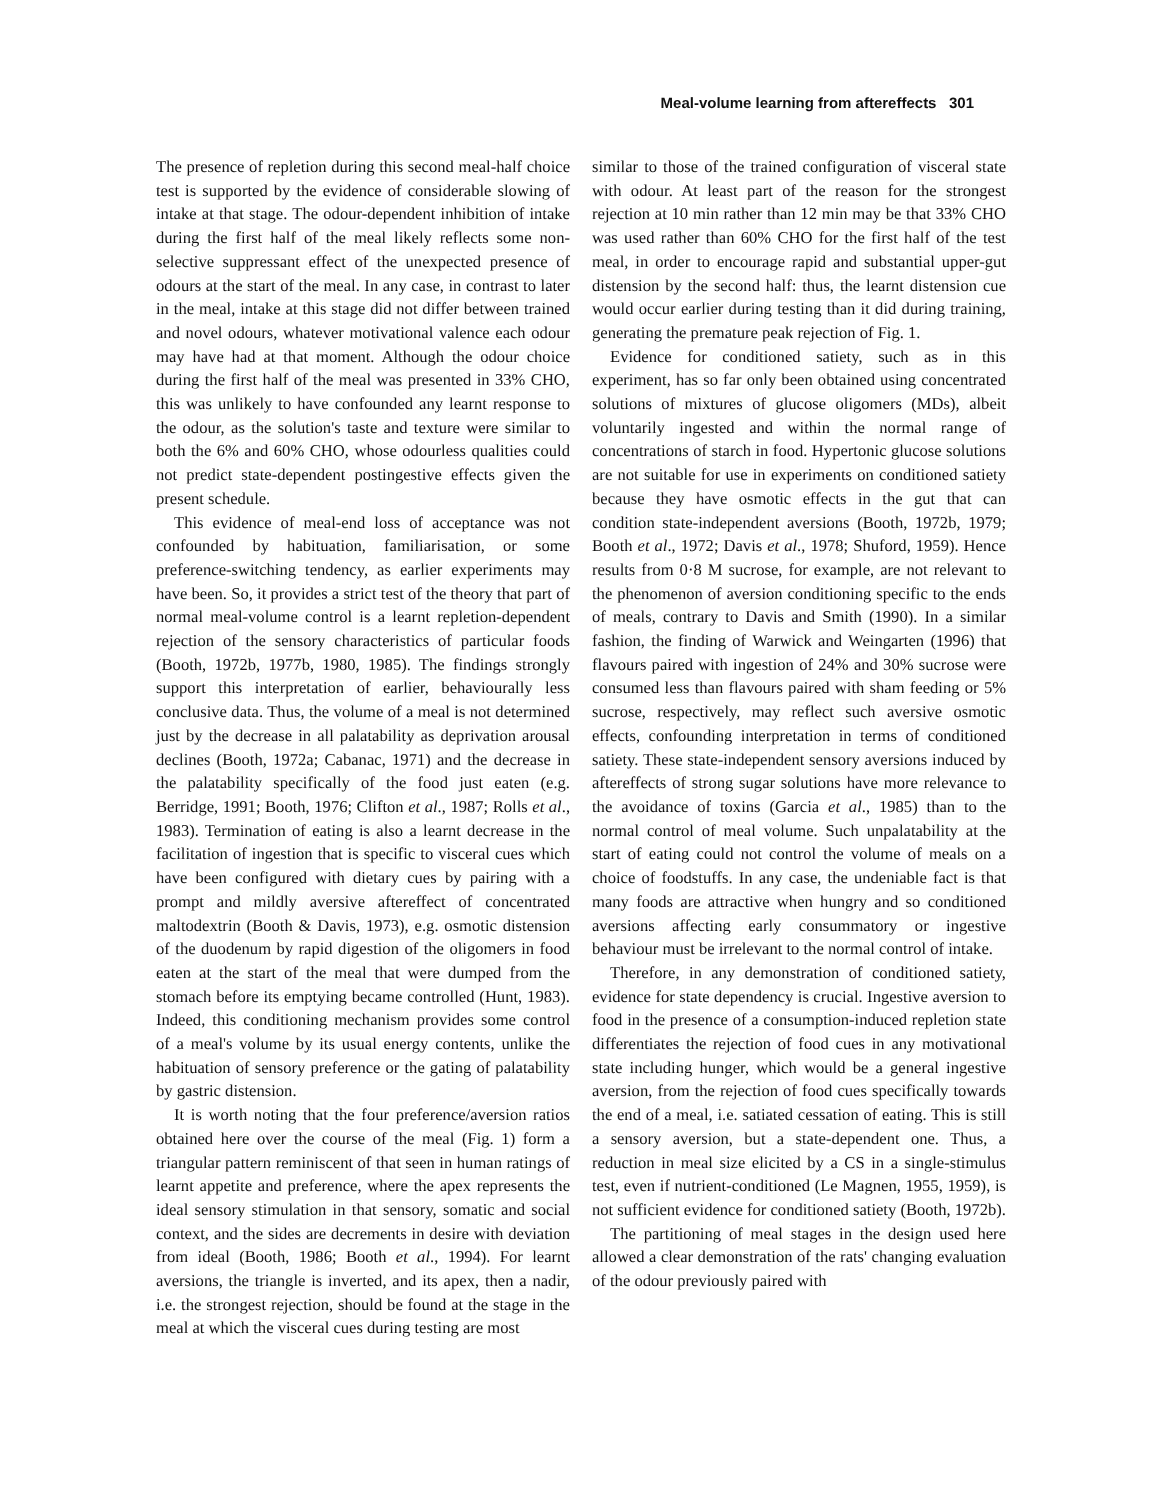Meal-volume learning from aftereffects 301
The presence of repletion during this second meal-half choice test is supported by the evidence of considerable slowing of intake at that stage. The odour-dependent inhibition of intake during the first half of the meal likely reflects some non-selective suppressant effect of the unexpected presence of odours at the start of the meal. In any case, in contrast to later in the meal, intake at this stage did not differ between trained and novel odours, whatever motivational valence each odour may have had at that moment. Although the odour choice during the first half of the meal was presented in 33% CHO, this was unlikely to have confounded any learnt response to the odour, as the solution's taste and texture were similar to both the 6% and 60% CHO, whose odourless qualities could not predict state-dependent postingestive effects given the present schedule.
This evidence of meal-end loss of acceptance was not confounded by habituation, familiarisation, or some preference-switching tendency, as earlier experiments may have been. So, it provides a strict test of the theory that part of normal meal-volume control is a learnt repletion-dependent rejection of the sensory characteristics of particular foods (Booth, 1972b, 1977b, 1980, 1985). The findings strongly support this interpretation of earlier, behaviourally less conclusive data. Thus, the volume of a meal is not determined just by the decrease in all palatability as deprivation arousal declines (Booth, 1972a; Cabanac, 1971) and the decrease in the palatability specifically of the food just eaten (e.g. Berridge, 1991; Booth, 1976; Clifton et al., 1987; Rolls et al., 1983). Termination of eating is also a learnt decrease in the facilitation of ingestion that is specific to visceral cues which have been configured with dietary cues by pairing with a prompt and mildly aversive aftereffect of concentrated maltodextrin (Booth & Davis, 1973), e.g. osmotic distension of the duodenum by rapid digestion of the oligomers in food eaten at the start of the meal that were dumped from the stomach before its emptying became controlled (Hunt, 1983). Indeed, this conditioning mechanism provides some control of a meal's volume by its usual energy contents, unlike the habituation of sensory preference or the gating of palatability by gastric distension.
It is worth noting that the four preference/aversion ratios obtained here over the course of the meal (Fig. 1) form a triangular pattern reminiscent of that seen in human ratings of learnt appetite and preference, where the apex represents the ideal sensory stimulation in that sensory, somatic and social context, and the sides are decrements in desire with deviation from ideal (Booth, 1986; Booth et al., 1994). For learnt aversions, the triangle is inverted, and its apex, then a nadir, i.e. the strongest rejection, should be found at the stage in the meal at which the visceral cues during testing are most
similar to those of the trained configuration of visceral state with odour. At least part of the reason for the strongest rejection at 10 min rather than 12 min may be that 33% CHO was used rather than 60% CHO for the first half of the test meal, in order to encourage rapid and substantial upper-gut distension by the second half: thus, the learnt distension cue would occur earlier during testing than it did during training, generating the premature peak rejection of Fig. 1.
Evidence for conditioned satiety, such as in this experiment, has so far only been obtained using concentrated solutions of mixtures of glucose oligomers (MDs), albeit voluntarily ingested and within the normal range of concentrations of starch in food. Hypertonic glucose solutions are not suitable for use in experiments on conditioned satiety because they have osmotic effects in the gut that can condition state-independent aversions (Booth, 1972b, 1979; Booth et al., 1972; Davis et al., 1978; Shuford, 1959). Hence results from 0·8 M sucrose, for example, are not relevant to the phenomenon of aversion conditioning specific to the ends of meals, contrary to Davis and Smith (1990). In a similar fashion, the finding of Warwick and Weingarten (1996) that flavours paired with ingestion of 24% and 30% sucrose were consumed less than flavours paired with sham feeding or 5% sucrose, respectively, may reflect such aversive osmotic effects, confounding interpretation in terms of conditioned satiety. These state-independent sensory aversions induced by aftereffects of strong sugar solutions have more relevance to the avoidance of toxins (Garcia et al., 1985) than to the normal control of meal volume. Such unpalatability at the start of eating could not control the volume of meals on a choice of foodstuffs. In any case, the undeniable fact is that many foods are attractive when hungry and so conditioned aversions affecting early consummatory or ingestive behaviour must be irrelevant to the normal control of intake.
Therefore, in any demonstration of conditioned satiety, evidence for state dependency is crucial. Ingestive aversion to food in the presence of a consumption-induced repletion state differentiates the rejection of food cues in any motivational state including hunger, which would be a general ingestive aversion, from the rejection of food cues specifically towards the end of a meal, i.e. satiated cessation of eating. This is still a sensory aversion, but a state-dependent one. Thus, a reduction in meal size elicited by a CS in a single-stimulus test, even if nutrient-conditioned (Le Magnen, 1955, 1959), is not sufficient evidence for conditioned satiety (Booth, 1972b).
The partitioning of meal stages in the design used here allowed a clear demonstration of the rats' changing evaluation of the odour previously paired with